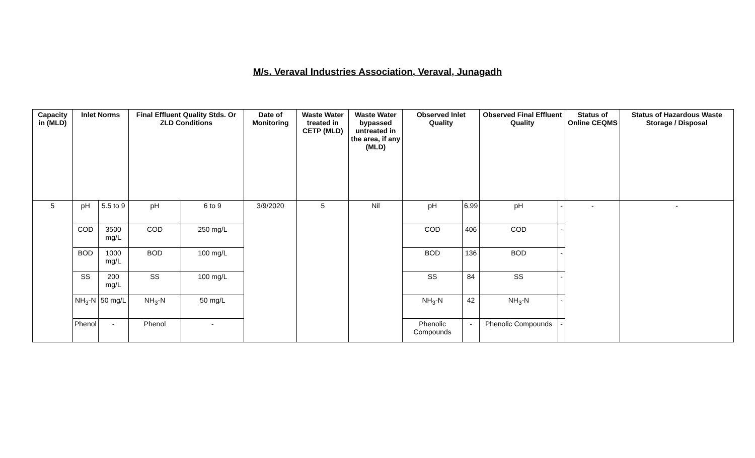M/s. Veraval Industries Association, Veraval, Junagadh
| Capacity in (MLD) | Inlet Norms | | Final Effluent Quality Stds. Or ZLD Conditions | | Date of Monitoring | Waste Water treated in CETP (MLD) | Waste Water bypassed untreated in the area, if any (MLD) | Observed Inlet Quality | | Observed Final Effluent Quality | | Status of Online CEQMS | Status of Hazardous Waste Storage / Disposal |
| --- | --- | --- | --- | --- | --- | --- | --- | --- | --- | --- | --- | --- | --- |
| 5 | pH | 5.5 to 9 | pH | 6 to 9 | 3/9/2020 | 5 | Nil | pH | 6.99 | pH | - | - | - |
| | COD | 3500 mg/L | COD | 250 mg/L | | | | COD | 406 | COD | - | | |
| | BOD | 1000 mg/L | BOD | 100 mg/L | | | | BOD | 136 | BOD | - | | |
| | SS | 200 mg/L | SS | 100 mg/L | | | | SS | 84 | SS | - | | |
| | NH<sub>3</sub>-N | 50 mg/L | NH<sub>3</sub>-N | 50 mg/L | | | | NH<sub>3</sub>-N | 42 | NH<sub>3</sub>-N | - | | |
| | Phenol | - | Phenol | - | | | | Phenolic Compounds | - | Phenolic Compounds | - | | |